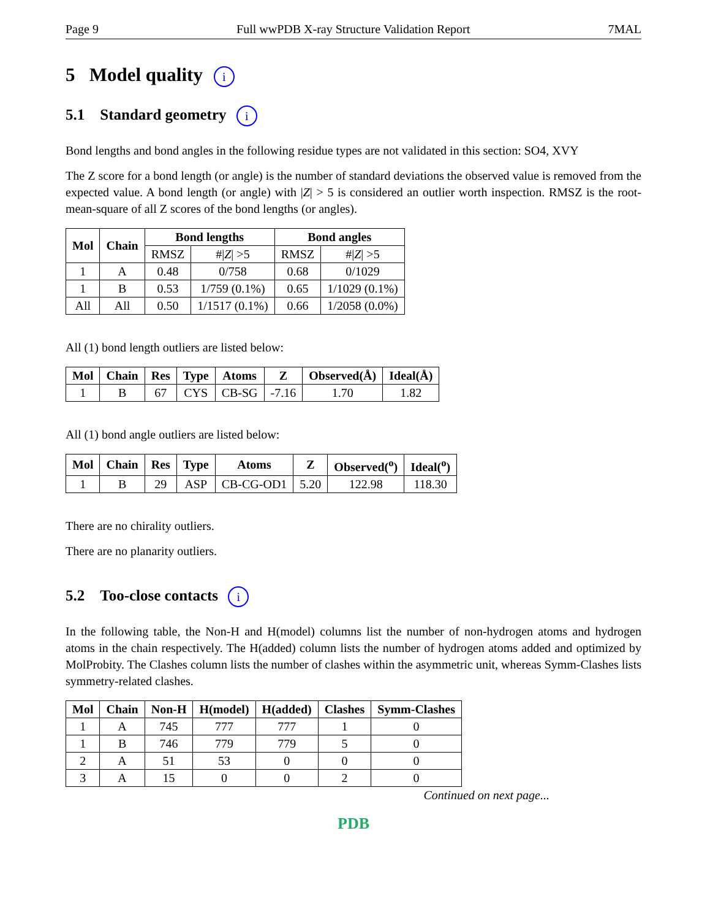Page 9 Full wwPDB X-ray Structure Validation Report 7MAL
5 Model quality i
5.1 Standard geometry i
Bond lengths and bond angles in the following residue types are not validated in this section: SO4, XVY
The Z score for a bond length (or angle) is the number of standard deviations the observed value is removed from the expected value. A bond length (or angle) with |Z| > 5 is considered an outlier worth inspection. RMSZ is the root-mean-square of all Z scores of the bond lengths (or angles).
| Mol | Chain | Bond lengths | | Bond angles | |
| --- | --- | --- | --- | --- | --- |
| | | RMSZ | #/ Z / >5 | RMSZ | #/ Z / >5 |
| 1 | A | 0.48 | 0/758 | 0.68 | 0/1029 |
| 1 | B | 0.53 | 1/759 (0.1%) | 0.65 | 1/1029 (0.1%) |
| All | All | 0.50 | 1/1517 (0.1%) | 0.66 | 1/2058 (0.0%) |
All (1) bond length outliers are listed below:
| Mol | Chain | Res | Type | Atoms | Z | Observed(Å) | Ideal(Å) |
| --- | --- | --- | --- | --- | --- | --- | --- |
| 1 | B | 67 | CYS | CB-SG | -7.16 | 1.70 | 1.82 |
All (1) bond angle outliers are listed below:
| Mol | Chain | Res | Type | Atoms | Z | Observed(<sup>o</sup>) | Ideal(<sup>o</sup>) |
| --- | --- | --- | --- | --- | --- | --- | --- |
| 1 | B | 29 | ASP | CB-CG-OD1 | 5.20 | 122.98 | 118.30 |
There are no chirality outliers.
There are no planarity outliers.
5.2 Too-close contacts i
In the following table, the Non-H and H(model) columns list the number of non-hydrogen atoms and hydrogen atoms in the chain respectively. The H(added) column lists the number of hydrogen atoms added and optimized by MolProbity. The Clashes column lists the number of clashes within the asymmetric unit, whereas Symm-Clashes lists symmetry-related clashes.
| Mol | Chain | Non-H | H(model) | H(added) | Clashes | Symm-Clashes |
| --- | --- | --- | --- | --- | --- | --- |
| 1 | A | 745 | 777 | 777 | 1 | 0 |
| 1 | B | 746 | 779 | 779 | 5 | 0 |
| 2 | A | 51 | 53 | 0 | 0 | 0 |
| 3 | A | 15 | 0 | 0 | 2 | 0 |
Continued on next page...
PDB